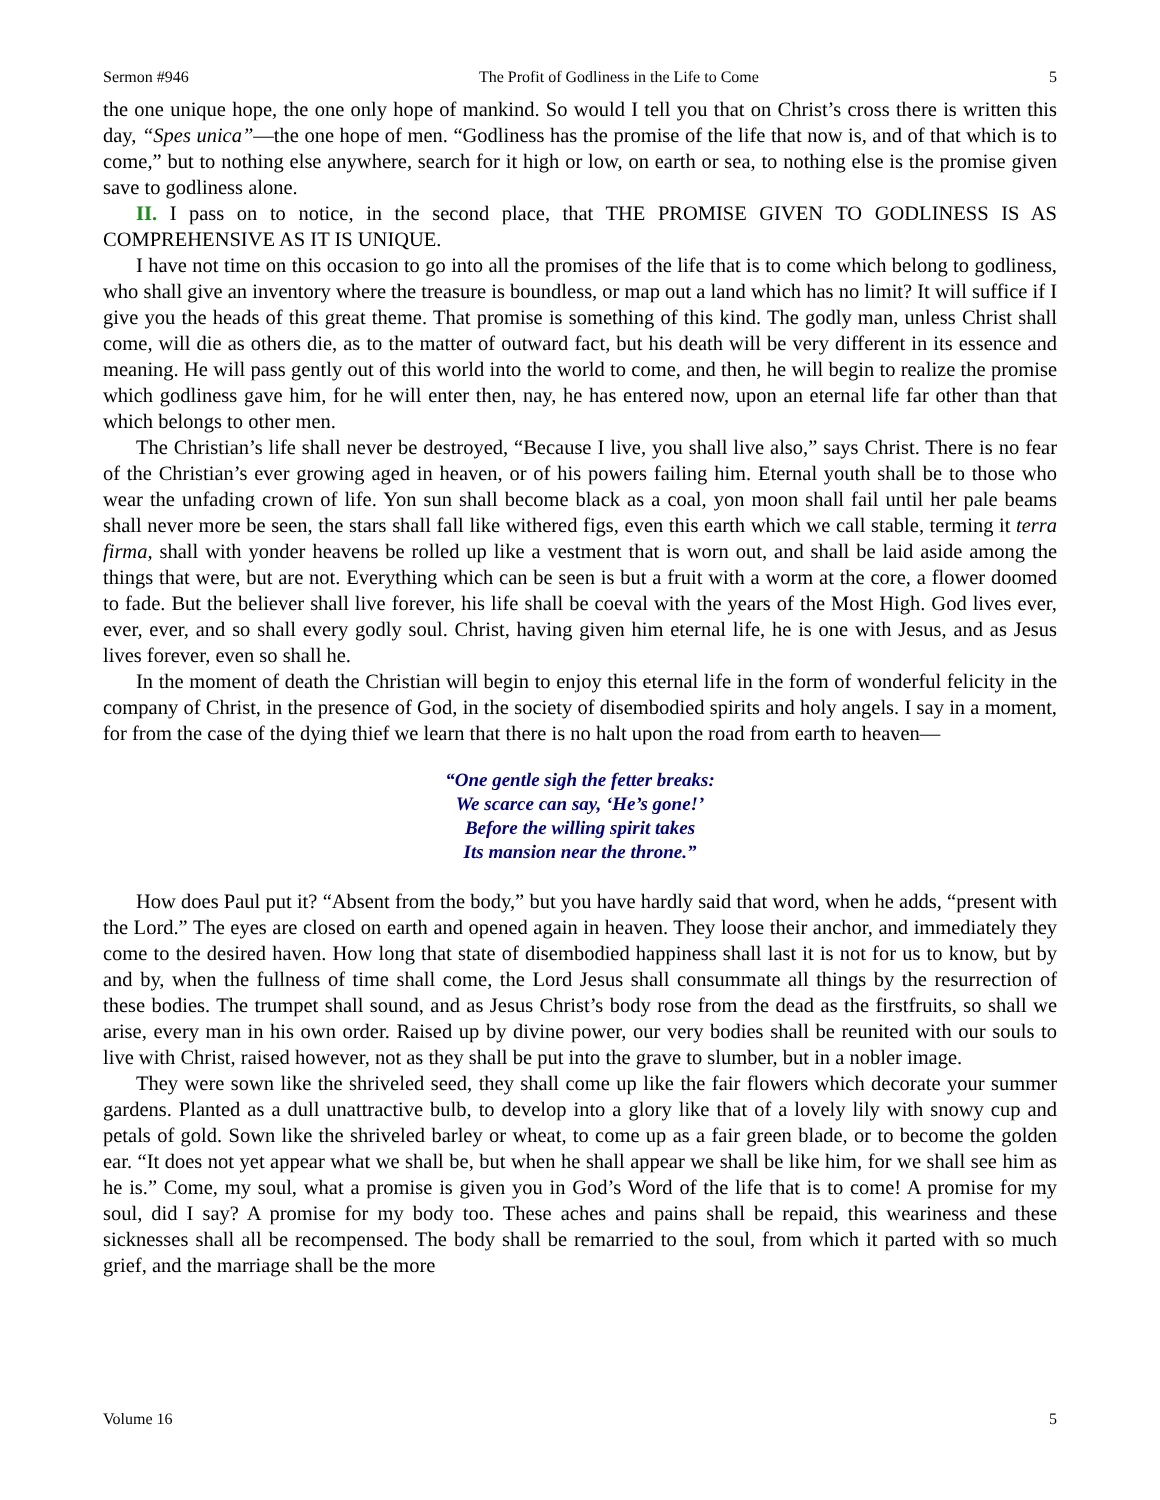Sermon #946 The Profit of Godliness in the Life to Come 5
the one unique hope, the one only hope of mankind. So would I tell you that on Christ’s cross there is written this day, “Spes unica”—the one hope of men. “Godliness has the promise of the life that now is, and of that which is to come,” but to nothing else anywhere, search for it high or low, on earth or sea, to nothing else is the promise given save to godliness alone.
II. I pass on to notice, in the second place, that THE PROMISE GIVEN TO GODLINESS IS AS COMPREHENSIVE AS IT IS UNIQUE.
I have not time on this occasion to go into all the promises of the life that is to come which belong to godliness, who shall give an inventory where the treasure is boundless, or map out a land which has no limit? It will suffice if I give you the heads of this great theme. That promise is something of this kind. The godly man, unless Christ shall come, will die as others die, as to the matter of outward fact, but his death will be very different in its essence and meaning. He will pass gently out of this world into the world to come, and then, he will begin to realize the promise which godliness gave him, for he will enter then, nay, he has entered now, upon an eternal life far other than that which belongs to other men.
The Christian’s life shall never be destroyed, “Because I live, you shall live also,” says Christ. There is no fear of the Christian’s ever growing aged in heaven, or of his powers failing him. Eternal youth shall be to those who wear the unfading crown of life. Yon sun shall become black as a coal, yon moon shall fail until her pale beams shall never more be seen, the stars shall fall like withered figs, even this earth which we call stable, terming it terra firma, shall with yonder heavens be rolled up like a vestment that is worn out, and shall be laid aside among the things that were, but are not. Everything which can be seen is but a fruit with a worm at the core, a flower doomed to fade. But the believer shall live forever, his life shall be coeval with the years of the Most High. God lives ever, ever, ever, and so shall every godly soul. Christ, having given him eternal life, he is one with Jesus, and as Jesus lives forever, even so shall he.
In the moment of death the Christian will begin to enjoy this eternal life in the form of wonderful felicity in the company of Christ, in the presence of God, in the society of disembodied spirits and holy angels. I say in a moment, for from the case of the dying thief we learn that there is no halt upon the road from earth to heaven—
“One gentle sigh the fetter breaks:
We scarce can say, ‘He’s gone!’
Before the willing spirit takes
Its mansion near the throne.”
How does Paul put it? “Absent from the body,” but you have hardly said that word, when he adds, “present with the Lord.” The eyes are closed on earth and opened again in heaven. They loose their anchor, and immediately they come to the desired haven. How long that state of disembodied happiness shall last it is not for us to know, but by and by, when the fullness of time shall come, the Lord Jesus shall consummate all things by the resurrection of these bodies. The trumpet shall sound, and as Jesus Christ’s body rose from the dead as the firstfruits, so shall we arise, every man in his own order. Raised up by divine power, our very bodies shall be reunited with our souls to live with Christ, raised however, not as they shall be put into the grave to slumber, but in a nobler image.
They were sown like the shriveled seed, they shall come up like the fair flowers which decorate your summer gardens. Planted as a dull unattractive bulb, to develop into a glory like that of a lovely lily with snowy cup and petals of gold. Sown like the shriveled barley or wheat, to come up as a fair green blade, or to become the golden ear. “It does not yet appear what we shall be, but when he shall appear we shall be like him, for we shall see him as he is.” Come, my soul, what a promise is given you in God’s Word of the life that is to come! A promise for my soul, did I say? A promise for my body too. These aches and pains shall be repaid, this weariness and these sicknesses shall all be recompensed. The body shall be remarried to the soul, from which it parted with so much grief, and the marriage shall be the more
Volume 16 5